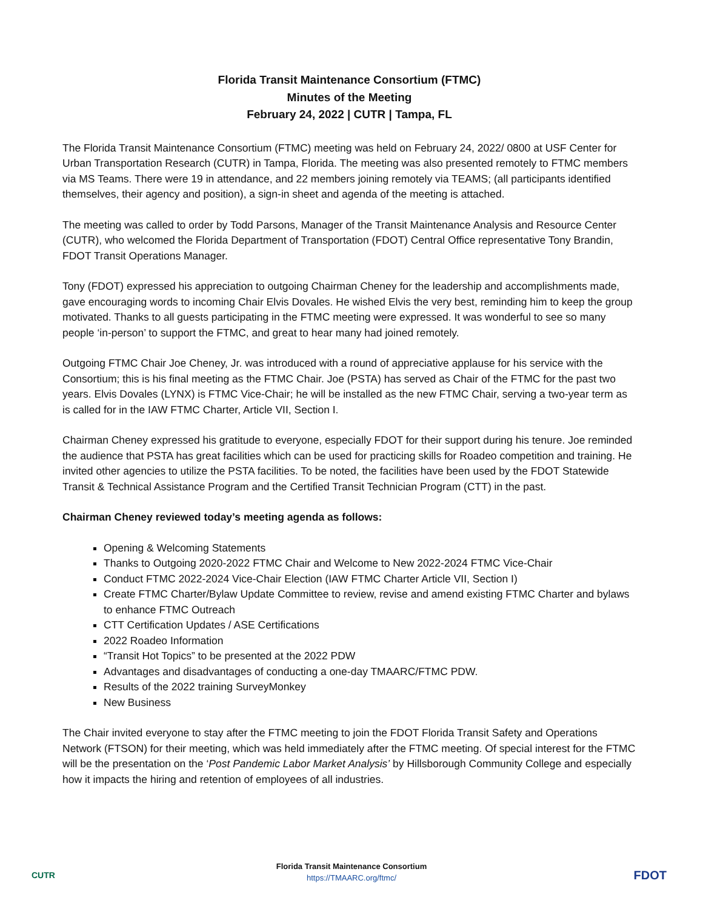Florida Transit Maintenance Consortium (FTMC)
Minutes of the Meeting
February 24, 2022 | CUTR | Tampa, FL
The Florida Transit Maintenance Consortium (FTMC) meeting was held on February 24, 2022/ 0800 at USF Center for Urban Transportation Research (CUTR) in Tampa, Florida. The meeting was also presented remotely to FTMC members via MS Teams. There were 19 in attendance, and 22 members joining remotely via TEAMS; (all participants identified themselves, their agency and position), a sign-in sheet and agenda of the meeting is attached.
The meeting was called to order by Todd Parsons, Manager of the Transit Maintenance Analysis and Resource Center (CUTR), who welcomed the Florida Department of Transportation (FDOT) Central Office representative Tony Brandin, FDOT Transit Operations Manager.
Tony (FDOT) expressed his appreciation to outgoing Chairman Cheney for the leadership and accomplishments made, gave encouraging words to incoming Chair Elvis Dovales. He wished Elvis the very best, reminding him to keep the group motivated. Thanks to all guests participating in the FTMC meeting were expressed. It was wonderful to see so many people ‘in-person’ to support the FTMC, and great to hear many had joined remotely.
Outgoing FTMC Chair Joe Cheney, Jr. was introduced with a round of appreciative applause for his service with the Consortium; this is his final meeting as the FTMC Chair. Joe (PSTA) has served as Chair of the FTMC for the past two years. Elvis Dovales (LYNX) is FTMC Vice-Chair; he will be installed as the new FTMC Chair, serving a two-year term as is called for in the IAW FTMC Charter, Article VII, Section I.
Chairman Cheney expressed his gratitude to everyone, especially FDOT for their support during his tenure. Joe reminded the audience that PSTA has great facilities which can be used for practicing skills for Roadeo competition and training. He invited other agencies to utilize the PSTA facilities. To be noted, the facilities have been used by the FDOT Statewide Transit & Technical Assistance Program and the Certified Transit Technician Program (CTT) in the past.
Chairman Cheney reviewed today’s meeting agenda as follows:
Opening & Welcoming Statements
Thanks to Outgoing 2020-2022 FTMC Chair and Welcome to New 2022-2024 FTMC Vice-Chair
Conduct FTMC 2022-2024 Vice-Chair Election (IAW FTMC Charter Article VII, Section I)
Create FTMC Charter/Bylaw Update Committee to review, revise and amend existing FTMC Charter and bylaws to enhance FTMC Outreach
CTT Certification Updates / ASE Certifications
2022 Roadeo Information
“Transit Hot Topics” to be presented at the 2022 PDW
Advantages and disadvantages of conducting a one-day TMAARC/FTMC PDW.
Results of the 2022 training SurveyMonkey
New Business
The Chair invited everyone to stay after the FTMC meeting to join the FDOT Florida Transit Safety and Operations Network (FTSON) for their meeting, which was held immediately after the FTMC meeting. Of special interest for the FTMC will be the presentation on the ‘Post Pandemic Labor Market Analysis’ by Hillsborough Community College and especially how it impacts the hiring and retention of employees of all industries.
CUTR
Florida Transit Maintenance Consortium
https://TMAARC.org/ftmc/
FDOT